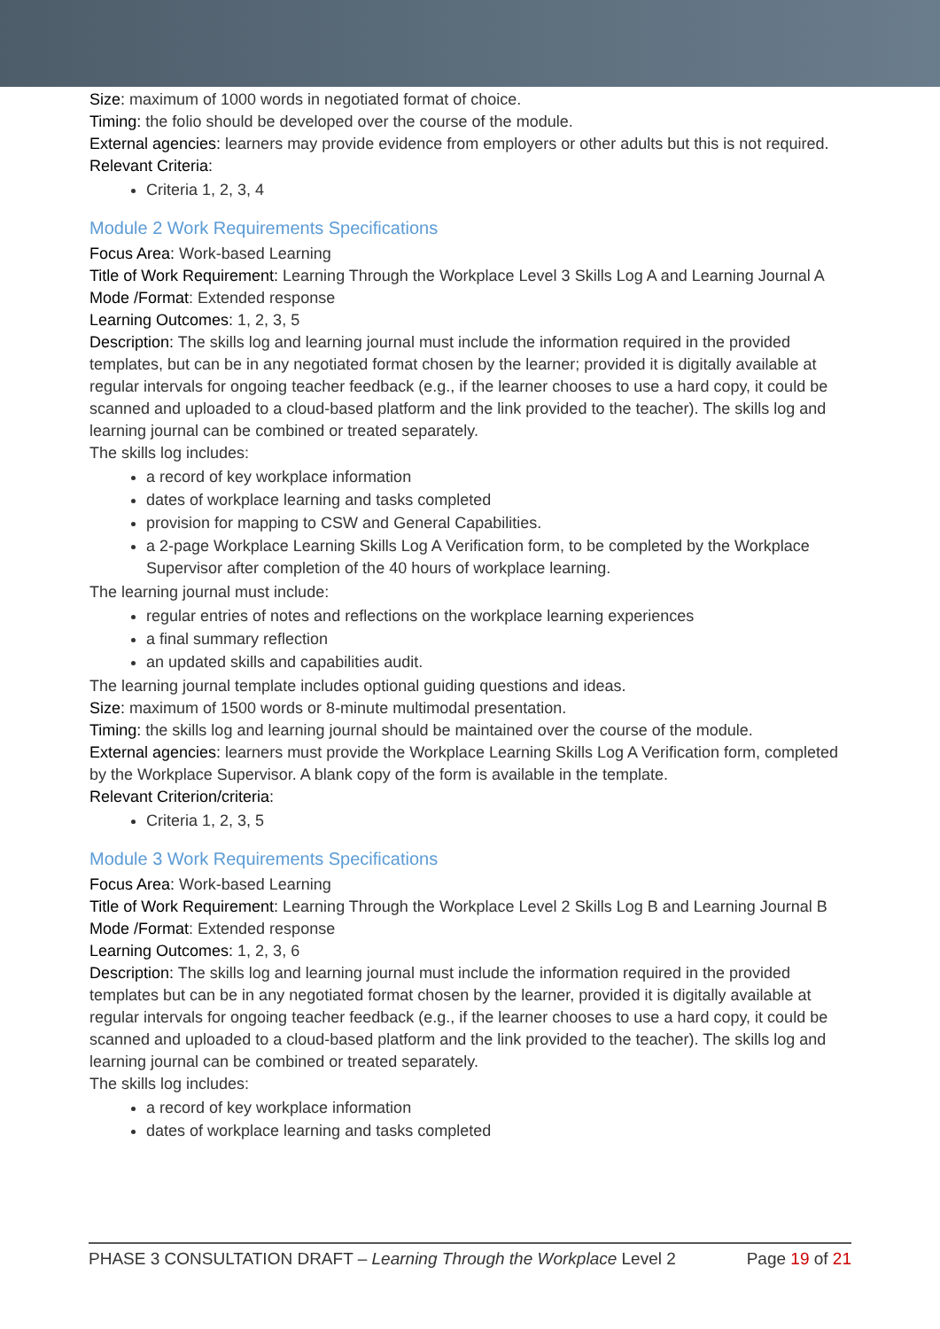Size: maximum of 1000 words in negotiated format of choice.
Timing: the folio should be developed over the course of the module.
External agencies: learners may provide evidence from employers or other adults but this is not required.
Relevant Criteria:
Criteria 1, 2, 3, 4
Module 2 Work Requirements Specifications
Focus Area: Work-based Learning
Title of Work Requirement: Learning Through the Workplace Level 3 Skills Log A and Learning Journal A
Mode /Format: Extended response
Learning Outcomes: 1, 2, 3, 5
Description: The skills log and learning journal must include the information required in the provided templates, but can be in any negotiated format chosen by the learner; provided it is digitally available at regular intervals for ongoing teacher feedback (e.g., if the learner chooses to use a hard copy, it could be scanned and uploaded to a cloud-based platform and the link provided to the teacher). The skills log and learning journal can be combined or treated separately.
The skills log includes:
a record of key workplace information
dates of workplace learning and tasks completed
provision for mapping to CSW and General Capabilities.
a 2-page Workplace Learning Skills Log A Verification form, to be completed by the Workplace Supervisor after completion of the 40 hours of workplace learning.
The learning journal must include:
regular entries of notes and reflections on the workplace learning experiences
a final summary reflection
an updated skills and capabilities audit.
The learning journal template includes optional guiding questions and ideas.
Size: maximum of 1500 words or 8-minute multimodal presentation.
Timing: the skills log and learning journal should be maintained over the course of the module.
External agencies: learners must provide the Workplace Learning Skills Log A Verification form, completed by the Workplace Supervisor. A blank copy of the form is available in the template.
Relevant Criterion/criteria:
Criteria 1, 2, 3, 5
Module 3 Work Requirements Specifications
Focus Area: Work-based Learning
Title of Work Requirement: Learning Through the Workplace Level 2 Skills Log B and Learning Journal B
Mode /Format: Extended response
Learning Outcomes: 1, 2, 3, 6
Description: The skills log and learning journal must include the information required in the provided templates but can be in any negotiated format chosen by the learner, provided it is digitally available at regular intervals for ongoing teacher feedback (e.g., if the learner chooses to use a hard copy, it could be scanned and uploaded to a cloud-based platform and the link provided to the teacher). The skills log and learning journal can be combined or treated separately.
The skills log includes:
a record of key workplace information
dates of workplace learning and tasks completed
PHASE 3 CONSULTATION DRAFT – Learning Through the Workplace Level 2 Page 19 of 21